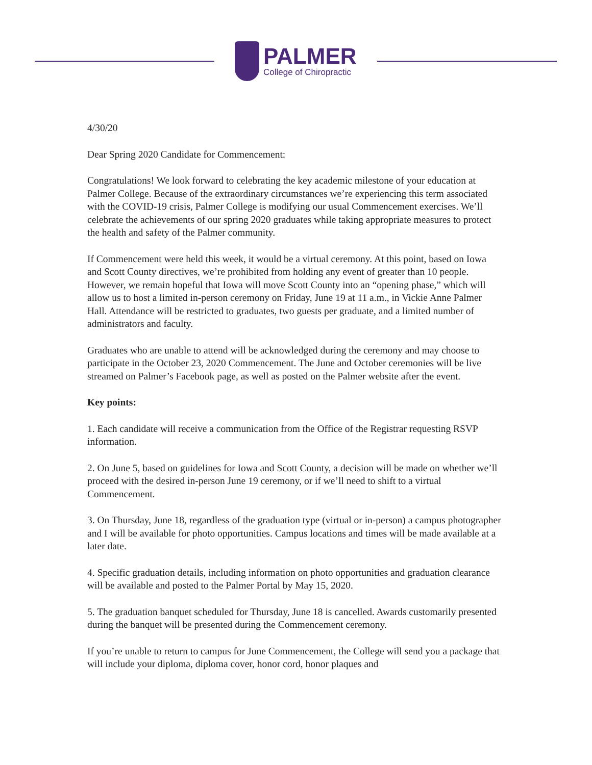PALMER
College of Chiropractic
4/30/20
Dear Spring 2020 Candidate for Commencement:
Congratulations! We look forward to celebrating the key academic milestone of your education at Palmer College. Because of the extraordinary circumstances we’re experiencing this term associated with the COVID-19 crisis, Palmer College is modifying our usual Commencement exercises. We’ll celebrate the achievements of our spring 2020 graduates while taking appropriate measures to protect the health and safety of the Palmer community.
If Commencement were held this week, it would be a virtual ceremony. At this point, based on Iowa and Scott County directives, we’re prohibited from holding any event of greater than 10 people. However, we remain hopeful that Iowa will move Scott County into an “opening phase,” which will allow us to host a limited in-person ceremony on Friday, June 19 at 11 a.m., in Vickie Anne Palmer Hall. Attendance will be restricted to graduates, two guests per graduate, and a limited number of administrators and faculty.
Graduates who are unable to attend will be acknowledged during the ceremony and may choose to participate in the October 23, 2020 Commencement. The June and October ceremonies will be live streamed on Palmer’s Facebook page, as well as posted on the Palmer website after the event.
Key points:
1. Each candidate will receive a communication from the Office of the Registrar requesting RSVP information.
2. On June 5, based on guidelines for Iowa and Scott County, a decision will be made on whether we’ll proceed with the desired in-person June 19 ceremony, or if we’ll need to shift to a virtual Commencement.
3. On Thursday, June 18, regardless of the graduation type (virtual or in-person) a campus photographer and I will be available for photo opportunities. Campus locations and times will be made available at a later date.
4. Specific graduation details, including information on photo opportunities and graduation clearance will be available and posted to the Palmer Portal by May 15, 2020.
5. The graduation banquet scheduled for Thursday, June 18 is cancelled. Awards customarily presented during the banquet will be presented during the Commencement ceremony.
If you’re unable to return to campus for June Commencement, the College will send you a package that will include your diploma, diploma cover, honor cord, honor plaques and